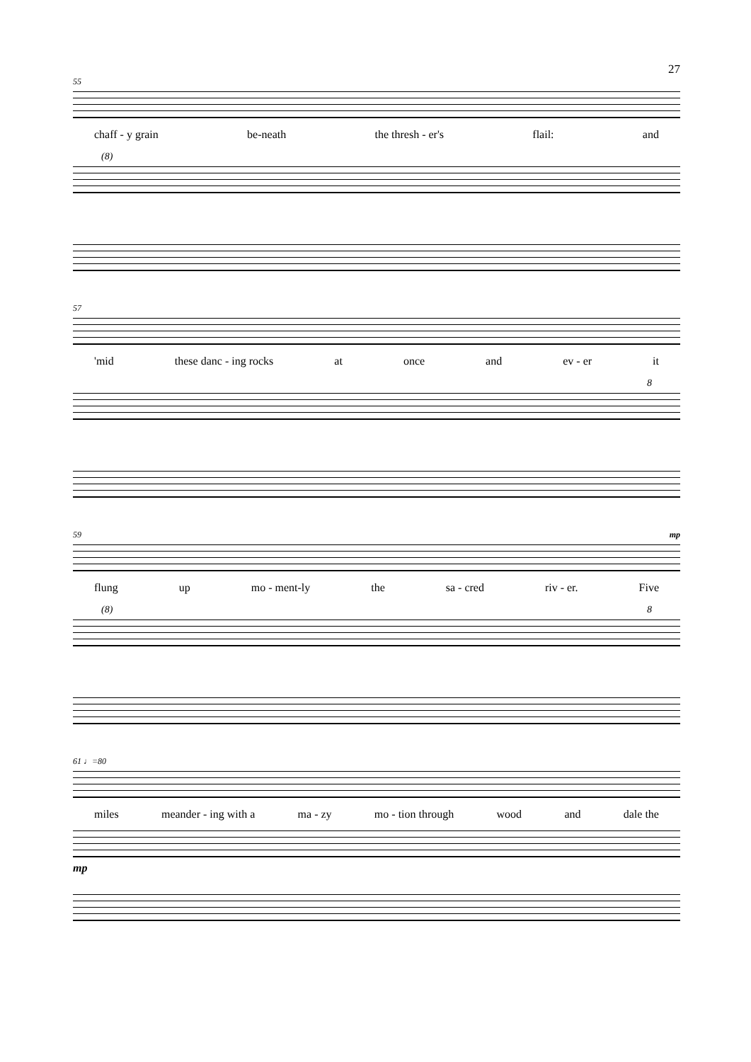27
55
chaff - y grain be-neath the thresh - er's flail: and
(8)
57
'mid these danc - ing rocks at once and ev - er it
8
59 mp
flung up mo - ment-ly the sa - cred riv - er. Five
(8) 8
61 ♩=80
miles meander - ing with a ma - zy mo - tion through wood and dale the
mp